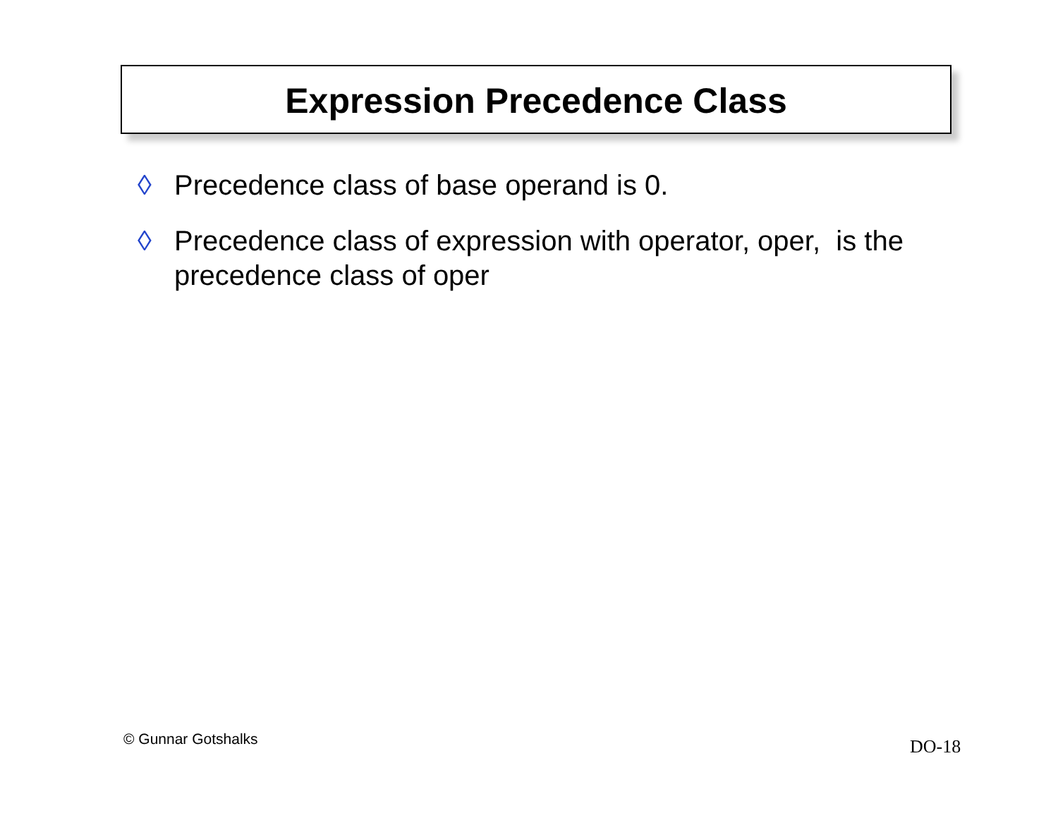Expression Precedence Class
◊ Precedence class of base operand is 0.
◊ Precedence class of expression with operator, oper, is the precedence class of oper
© Gunnar Gotshalks DO-18